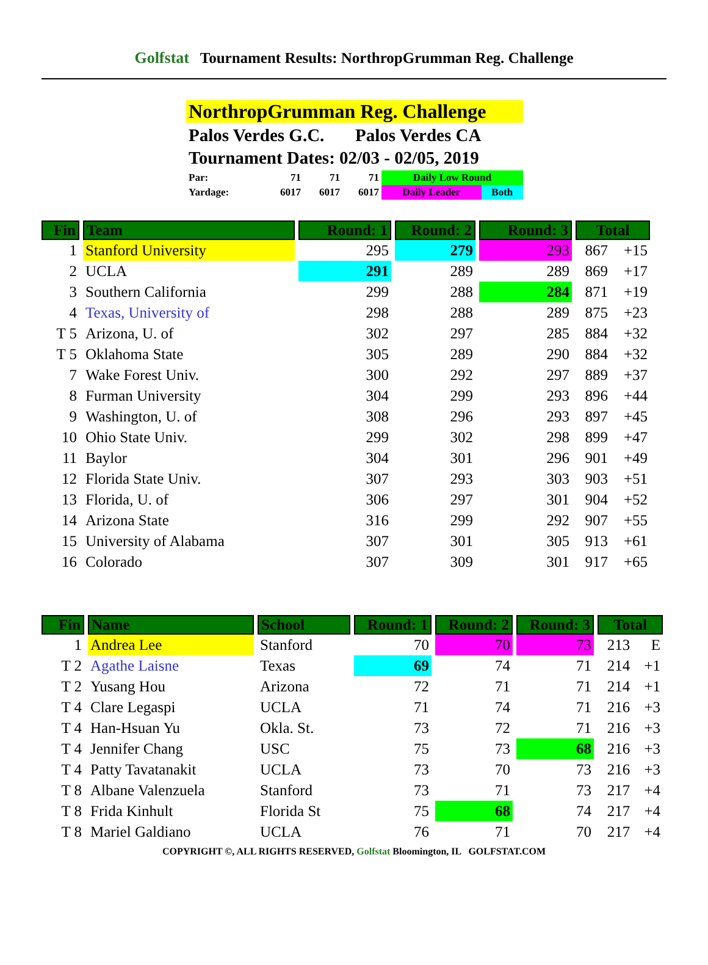Golfstat Tournament Results: NorthropGrumman Reg. Challenge
NorthropGrumman Reg. Challenge
Palos Verdes G.C. Palos Verdes CA
Tournament Dates: 02/03 - 02/05, 2019
| Par: | 71 | 71 | 71 | Daily Low Round | |
| Yardage: | 6017 | 6017 | 6017 | Daily Leader | Both |
| Fin | Team | Round: 1 | Round: 2 | Round: 3 | Total | |
| --- | --- | --- | --- | --- | --- | --- |
| 1 | Stanford University | 295 | 279 | 293 | 867 | +15 |
| 2 | UCLA | 291 | 289 | 289 | 869 | +17 |
| 3 | Southern California | 299 | 288 | 284 | 871 | +19 |
| 4 | Texas, University of | 298 | 288 | 289 | 875 | +23 |
| T 5 | Arizona, U. of | 302 | 297 | 285 | 884 | +32 |
| T 5 | Oklahoma State | 305 | 289 | 290 | 884 | +32 |
| 7 | Wake Forest Univ. | 300 | 292 | 297 | 889 | +37 |
| 8 | Furman University | 304 | 299 | 293 | 896 | +44 |
| 9 | Washington, U. of | 308 | 296 | 293 | 897 | +45 |
| 10 | Ohio State Univ. | 299 | 302 | 298 | 899 | +47 |
| 11 | Baylor | 304 | 301 | 296 | 901 | +49 |
| 12 | Florida State Univ. | 307 | 293 | 303 | 903 | +51 |
| 13 | Florida, U. of | 306 | 297 | 301 | 904 | +52 |
| 14 | Arizona State | 316 | 299 | 292 | 907 | +55 |
| 15 | University of Alabama | 307 | 301 | 305 | 913 | +61 |
| 16 | Colorado | 307 | 309 | 301 | 917 | +65 |
| Fin | Name | School | Round: 1 | Round: 2 | Round: 3 | Total | |
| --- | --- | --- | --- | --- | --- | --- | --- |
| 1 | Andrea Lee | Stanford | 70 | 70 | 73 | 213 | E |
| T 2 | Agathe Laisne | Texas | 69 | 74 | 71 | 214 | +1 |
| T 2 | Yusang Hou | Arizona | 72 | 71 | 71 | 214 | +1 |
| T 4 | Clare Legaspi | UCLA | 71 | 74 | 71 | 216 | +3 |
| T 4 | Han-Hsuan Yu | Okla. St. | 73 | 72 | 71 | 216 | +3 |
| T 4 | Jennifer Chang | USC | 75 | 73 | 68 | 216 | +3 |
| T 4 | Patty Tavatanakit | UCLA | 73 | 70 | 73 | 216 | +3 |
| T 8 | Albane Valenzuela | Stanford | 73 | 71 | 73 | 217 | +4 |
| T 8 | Frida Kinhult | Florida St | 75 | 68 | 74 | 217 | +4 |
| T 8 | Mariel Galdiano | UCLA | 76 | 71 | 70 | 217 | +4 |
COPYRIGHT ©, ALL RIGHTS RESERVED, Golfstat Bloomington, IL GOLFSTAT.COM